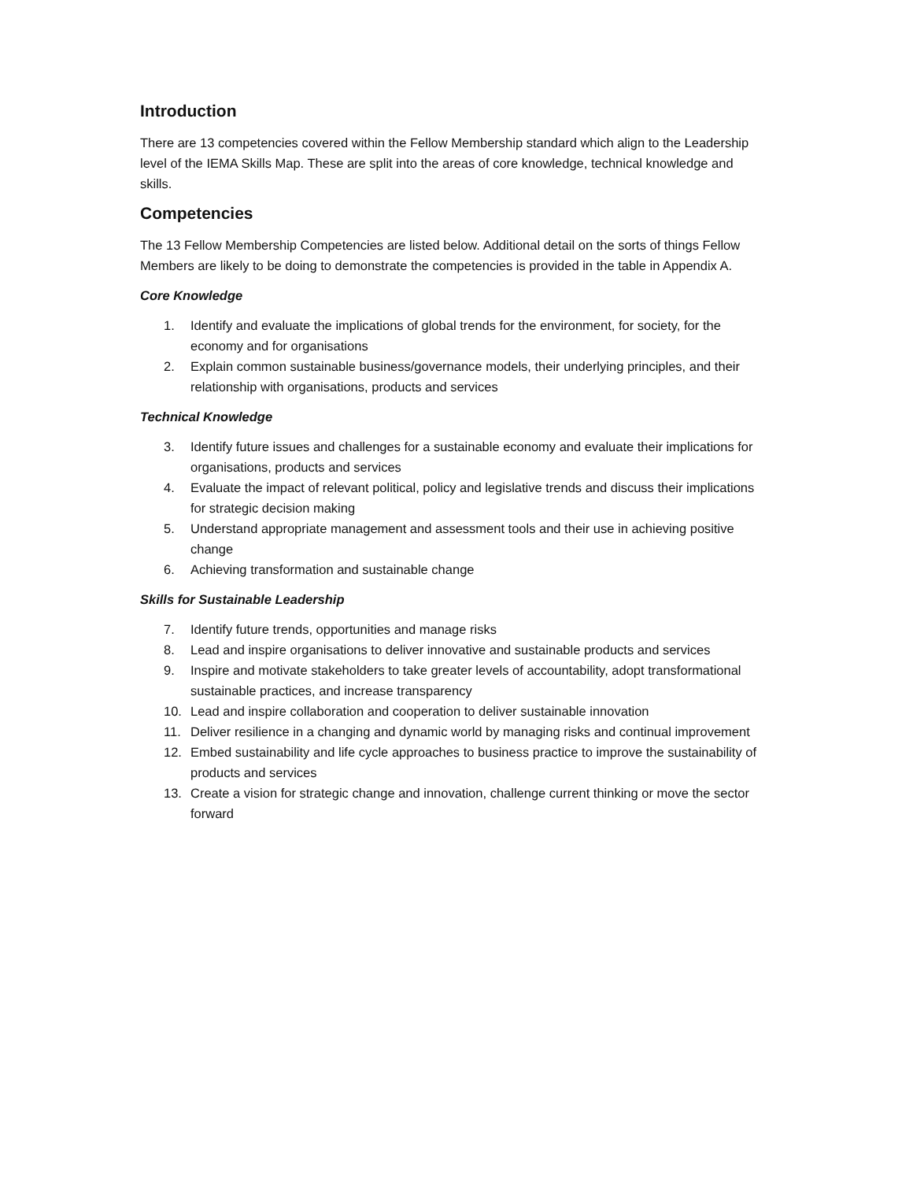Introduction
There are 13 competencies covered within the Fellow Membership standard which align to the Leadership level of the IEMA Skills Map. These are split into the areas of core knowledge, technical knowledge and skills.
Competencies
The 13 Fellow Membership Competencies are listed below. Additional detail on the sorts of things Fellow Members are likely to be doing to demonstrate the competencies is provided in the table in Appendix A.
Core Knowledge
1. Identify and evaluate the implications of global trends for the environment, for society, for the economy and for organisations
2. Explain common sustainable business/governance models, their underlying principles, and their relationship with organisations, products and services
Technical Knowledge
3. Identify future issues and challenges for a sustainable economy and evaluate their implications for organisations, products and services
4. Evaluate the impact of relevant political, policy and legislative trends and discuss their implications for strategic decision making
5. Understand appropriate management and assessment tools and their use in achieving positive change
6. Achieving transformation and sustainable change
Skills for Sustainable Leadership
7. Identify future trends, opportunities and manage risks
8. Lead and inspire organisations to deliver innovative and sustainable products and services
9. Inspire and motivate stakeholders to take greater levels of accountability, adopt transformational sustainable practices, and increase transparency
10. Lead and inspire collaboration and cooperation to deliver sustainable innovation
11. Deliver resilience in a changing and dynamic world by managing risks and continual improvement
12. Embed sustainability and life cycle approaches to business practice to improve the sustainability of products and services
13. Create a vision for strategic change and innovation, challenge current thinking or move the sector forward